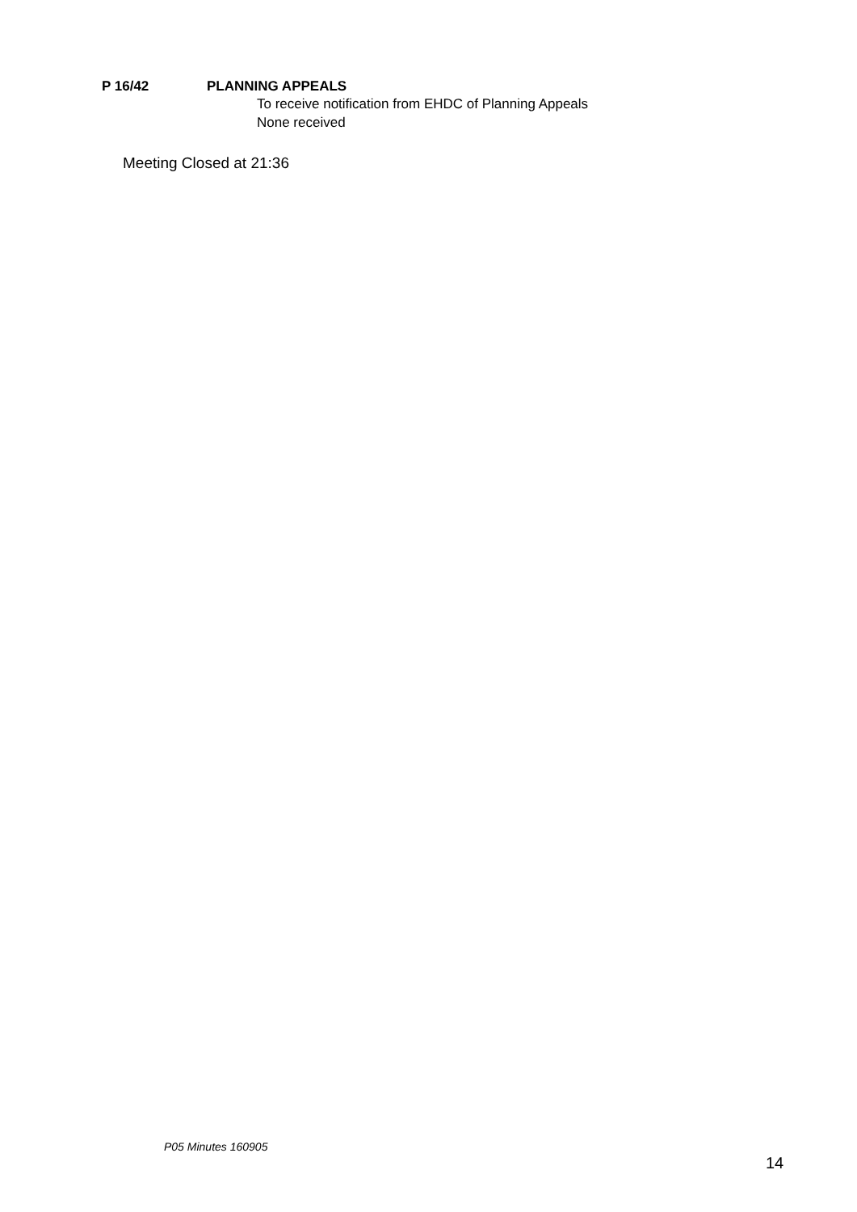P 16/42 PLANNING APPEALS
To receive notification from EHDC of Planning Appeals
None received
Meeting Closed at 21:36
P05 Minutes 160905
14